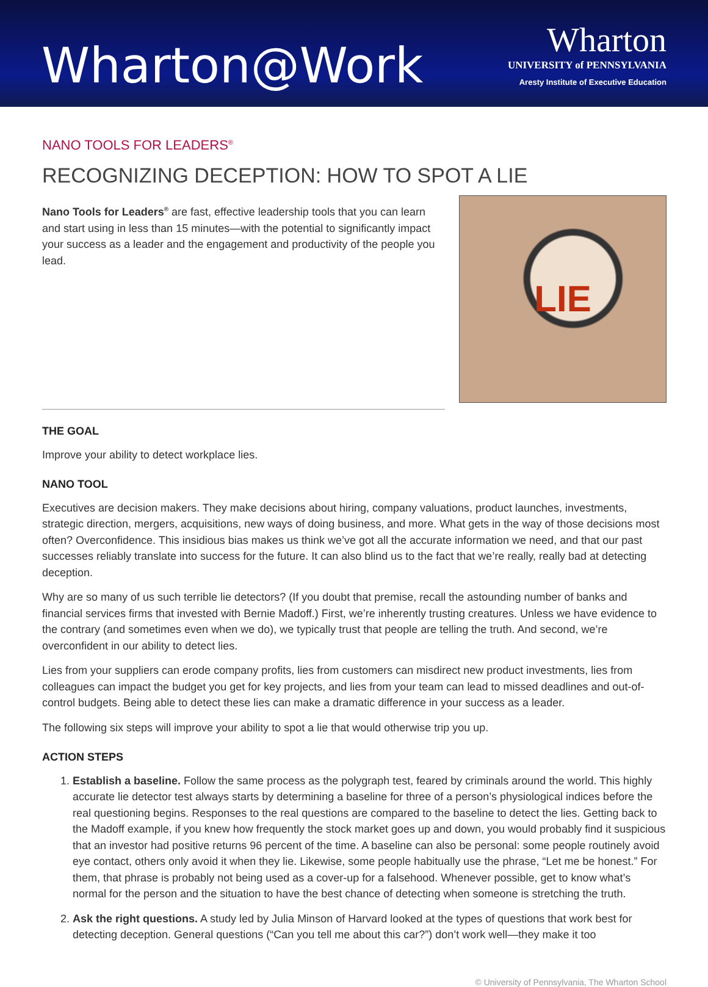Wharton@Work
Wharton
UNIVERSITY of PENNSYLVANIA
Aresty Institute of Executive Education
NANO TOOLS FOR LEADERS<sup>®</sup>
RECOGNIZING DECEPTION: HOW TO SPOT A LIE
LIE
Nano Tools for Leaders<sup>®</sup> are fast, effective leadership tools that you can learn and start using in less than 15 minutes—with the potential to significantly impact your success as a leader and the engagement and productivity of the people you lead.
THE GOAL
Improve your ability to detect workplace lies.
NANO TOOL
Executives are decision makers. They make decisions about hiring, company valuations, product launches, investments, strategic direction, mergers, acquisitions, new ways of doing business, and more. What gets in the way of those decisions most often? Overconfidence. This insidious bias makes us think we’ve got all the accurate information we need, and that our past successes reliably translate into success for the future. It can also blind us to the fact that we’re really, really bad at detecting deception.
Why are so many of us such terrible lie detectors? (If you doubt that premise, recall the astounding number of banks and financial services firms that invested with Bernie Madoff.) First, we’re inherently trusting creatures. Unless we have evidence to the contrary (and sometimes even when we do), we typically trust that people are telling the truth. And second, we’re overconfident in our ability to detect lies.
Lies from your suppliers can erode company profits, lies from customers can misdirect new product investments, lies from colleagues can impact the budget you get for key projects, and lies from your team can lead to missed deadlines and out-of-control budgets. Being able to detect these lies can make a dramatic difference in your success as a leader.
The following six steps will improve your ability to spot a lie that would otherwise trip you up.
ACTION STEPS
1. Establish a baseline. Follow the same process as the polygraph test, feared by criminals around the world. This highly accurate lie detector test always starts by determining a baseline for three of a person’s physiological indices before the real questioning begins. Responses to the real questions are compared to the baseline to detect the lies. Getting back to the Madoff example, if you knew how frequently the stock market goes up and down, you would probably find it suspicious that an investor had positive returns 96 percent of the time. A baseline can also be personal: some people routinely avoid eye contact, others only avoid it when they lie. Likewise, some people habitually use the phrase, “Let me be honest.” For them, that phrase is probably not being used as a cover-up for a falsehood. Whenever possible, get to know what’s normal for the person and the situation to have the best chance of detecting when someone is stretching the truth.
2. Ask the right questions. A study led by Julia Minson of Harvard looked at the types of questions that work best for detecting deception. General questions (“Can you tell me about this car?”) don’t work well—they make it too
© University of Pennsylvania, The Wharton School